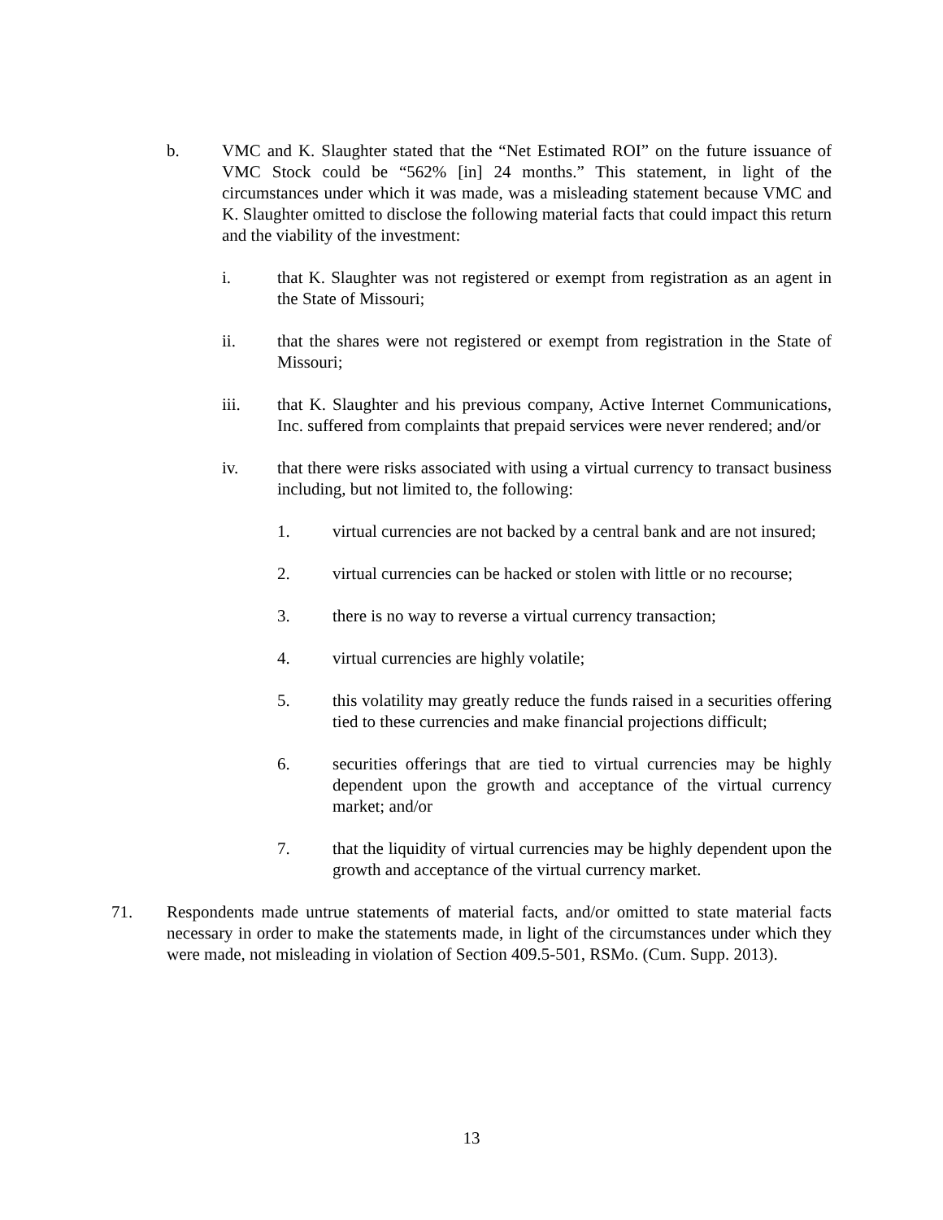b. VMC and K. Slaughter stated that the “Net Estimated ROI” on the future issuance of VMC Stock could be “562% [in] 24 months.” This statement, in light of the circumstances under which it was made, was a misleading statement because VMC and K. Slaughter omitted to disclose the following material facts that could impact this return and the viability of the investment:
i. that K. Slaughter was not registered or exempt from registration as an agent in the State of Missouri;
ii. that the shares were not registered or exempt from registration in the State of Missouri;
iii. that K. Slaughter and his previous company, Active Internet Communications, Inc. suffered from complaints that prepaid services were never rendered; and/or
iv. that there were risks associated with using a virtual currency to transact business including, but not limited to, the following:
1. virtual currencies are not backed by a central bank and are not insured;
2. virtual currencies can be hacked or stolen with little or no recourse;
3. there is no way to reverse a virtual currency transaction;
4. virtual currencies are highly volatile;
5. this volatility may greatly reduce the funds raised in a securities offering tied to these currencies and make financial projections difficult;
6. securities offerings that are tied to virtual currencies may be highly dependent upon the growth and acceptance of the virtual currency market; and/or
7. that the liquidity of virtual currencies may be highly dependent upon the growth and acceptance of the virtual currency market.
71. Respondents made untrue statements of material facts, and/or omitted to state material facts necessary in order to make the statements made, in light of the circumstances under which they were made, not misleading in violation of Section 409.5-501, RSMo. (Cum. Supp. 2013).
13